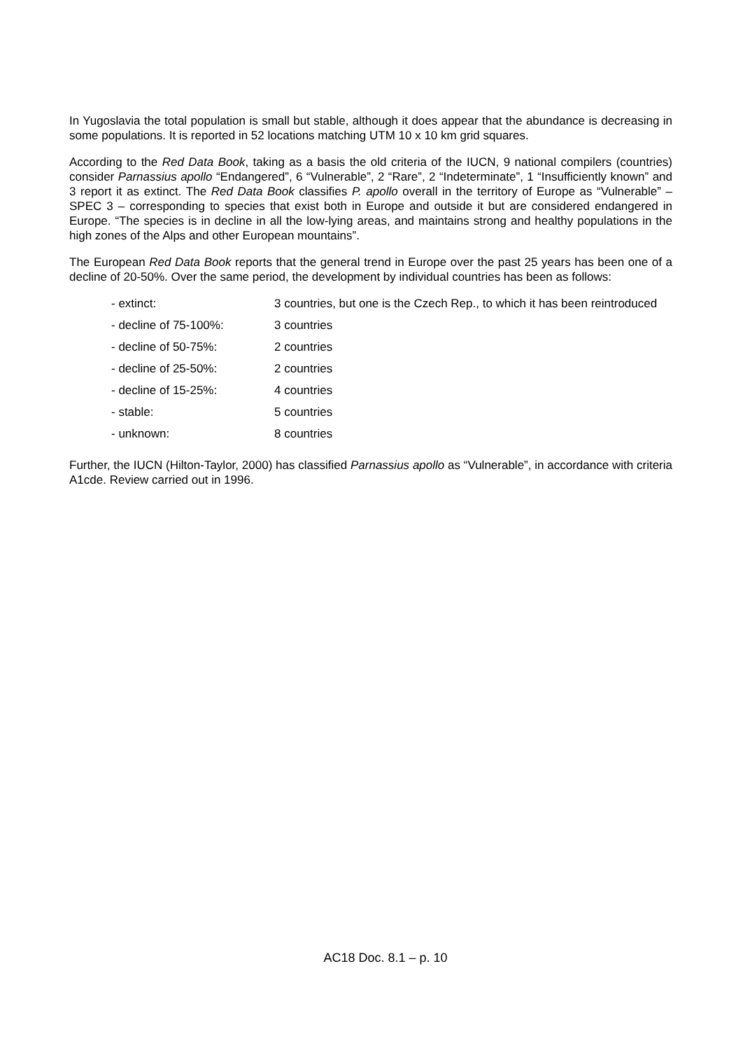In Yugoslavia the total population is small but stable, although it does appear that the abundance is decreasing in some populations. It is reported in 52 locations matching UTM 10 x 10 km grid squares.
According to the Red Data Book, taking as a basis the old criteria of the IUCN, 9 national compilers (countries) consider Parnassius apollo “Endangered”, 6 “Vulnerable”, 2 “Rare”, 2 “Indeterminate”, 1 “Insufficiently known” and 3 report it as extinct. The Red Data Book classifies P. apollo overall in the territory of Europe as “Vulnerable” – SPEC 3 – corresponding to species that exist both in Europe and outside it but are considered endangered in Europe. “The species is in decline in all the low-lying areas, and maintains strong and healthy populations in the high zones of the Alps and other European mountains”.
The European Red Data Book reports that the general trend in Europe over the past 25 years has been one of a decline of 20-50%. Over the same period, the development by individual countries has been as follows:
| - extinct: | 3 countries, but one is the Czech Rep., to which it has been reintroduced |
| - decline of 75-100%: | 3 countries |
| - decline of 50-75%: | 2 countries |
| - decline of 25-50%: | 2 countries |
| - decline of 15-25%: | 4 countries |
| - stable: | 5 countries |
| - unknown: | 8 countries |
Further, the IUCN (Hilton-Taylor, 2000) has classified Parnassius apollo as “Vulnerable”, in accordance with criteria A1cde. Review carried out in 1996.
AC18 Doc. 8.1 – p. 10